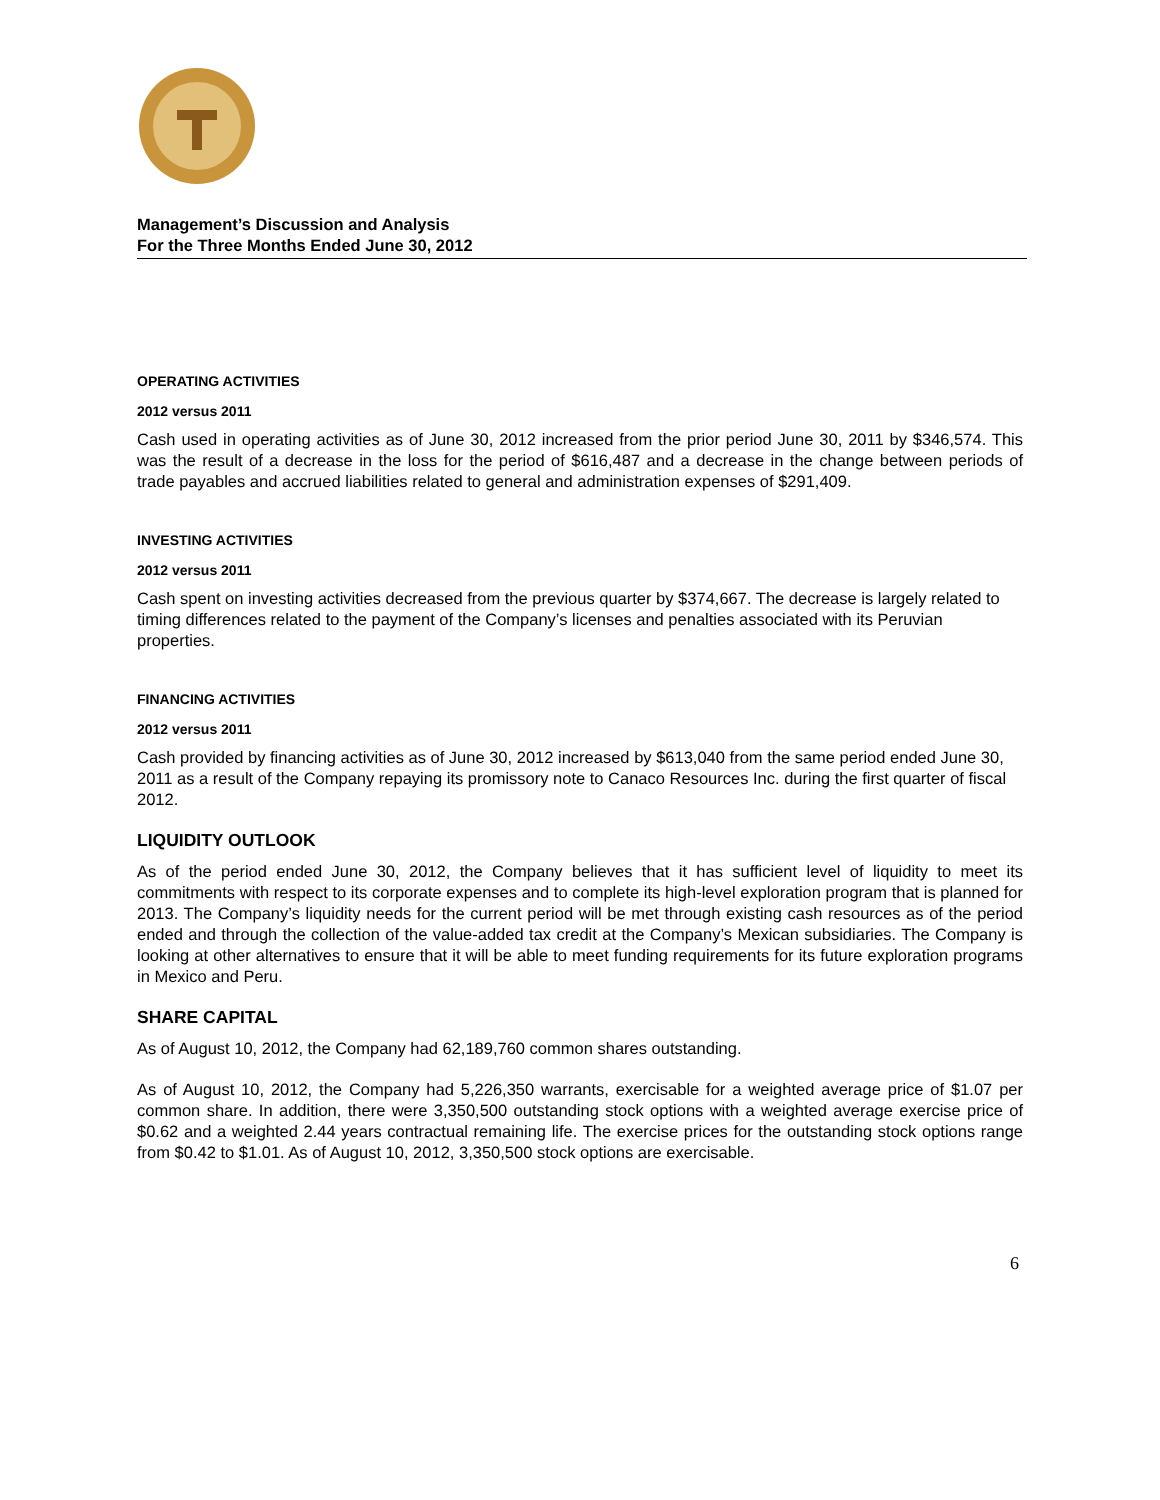Management’s Discussion and Analysis
For the Three Months Ended June 30, 2012
OPERATING ACTIVITIES
2012 versus 2011
Cash used in operating activities as of June 30, 2012 increased from the prior period June 30, 2011 by $346,574. This was the result of a decrease in the loss for the period of $616,487 and a decrease in the change between periods of trade payables and accrued liabilities related to general and administration expenses of $291,409.
INVESTING ACTIVITIES
2012 versus 2011
Cash spent on investing activities decreased from the previous quarter by $374,667. The decrease is largely related to timing differences related to the payment of the Company’s licenses and penalties associated with its Peruvian properties.
FINANCING ACTIVITIES
2012 versus 2011
Cash provided by financing activities as of June 30, 2012 increased by $613,040 from the same period ended June 30, 2011 as a result of the Company repaying its promissory note to Canaco Resources Inc. during the first quarter of fiscal 2012.
LIQUIDITY OUTLOOK
As of the period ended June 30, 2012, the Company believes that it has sufficient level of liquidity to meet its commitments with respect to its corporate expenses and to complete its high-level exploration program that is planned for 2013. The Company’s liquidity needs for the current period will be met through existing cash resources as of the period ended and through the collection of the value-added tax credit at the Company’s Mexican subsidiaries. The Company is looking at other alternatives to ensure that it will be able to meet funding requirements for its future exploration programs in Mexico and Peru.
SHARE CAPITAL
As of August 10, 2012, the Company had 62,189,760 common shares outstanding.
As of August 10, 2012, the Company had 5,226,350 warrants, exercisable for a weighted average price of $1.07 per common share. In addition, there were 3,350,500 outstanding stock options with a weighted average exercise price of $0.62 and a weighted 2.44 years contractual remaining life. The exercise prices for the outstanding stock options range from $0.42 to $1.01. As of August 10, 2012, 3,350,500 stock options are exercisable.
6